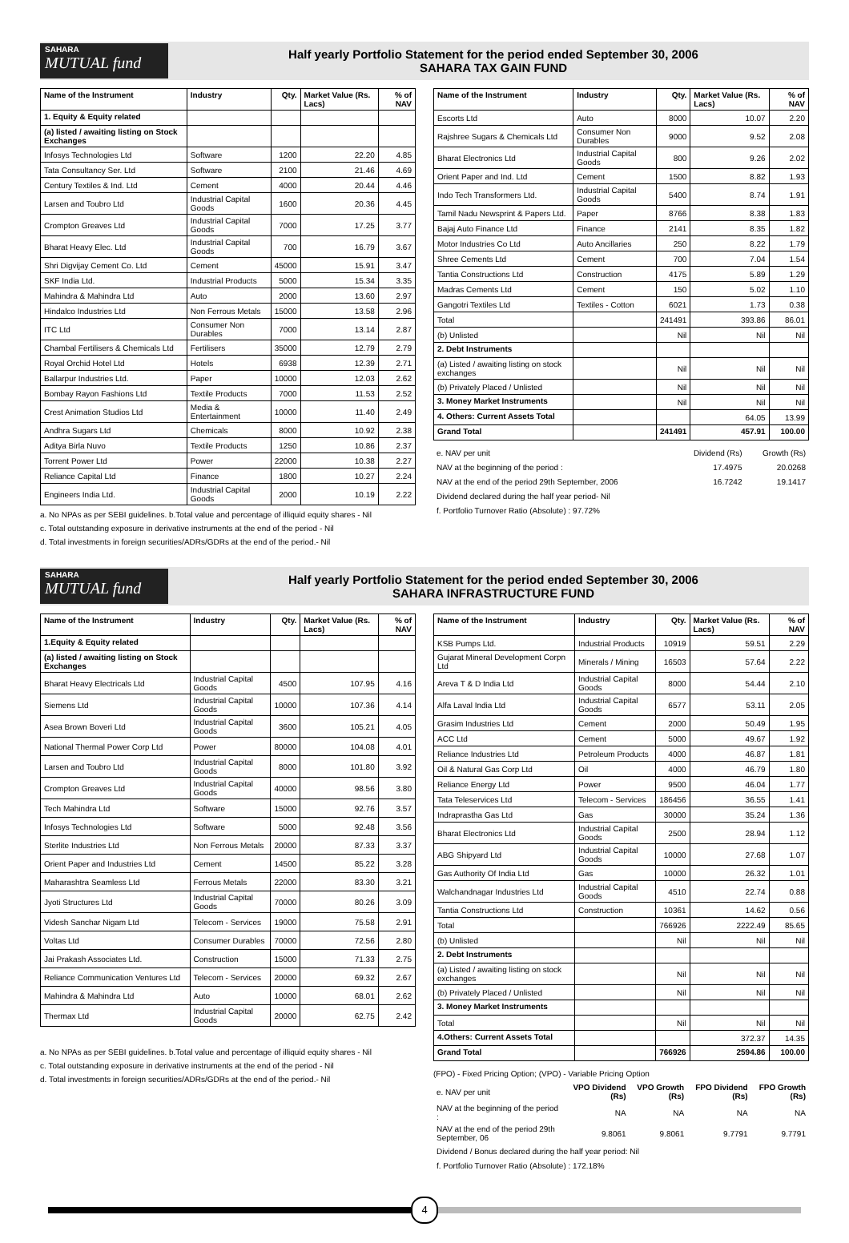SAHARA
MUTUAL fund
Half yearly Portfolio Statement for the period ended September 30, 2006
SAHARA TAX GAIN FUND
| Name of the Instrument | Industry | Qty. | Market Value (Rs. Lacs) | % of NAV |
| --- | --- | --- | --- | --- |
| 1. Equity & Equity related | | | | |
| (a) listed / awaiting listing on Stock Exchanges | | | | |
| Infosys Technologies Ltd | Software | 1200 | 22.20 | 4.85 |
| Tata Consultancy Ser. Ltd | Software | 2100 | 21.46 | 4.69 |
| Century Textiles & Ind. Ltd | Cement | 4000 | 20.44 | 4.46 |
| Larsen and Toubro Ltd | Industrial Capital Goods | 1600 | 20.36 | 4.45 |
| Crompton Greaves Ltd | Industrial Capital Goods | 7000 | 17.25 | 3.77 |
| Bharat Heavy Elec. Ltd | Industrial Capital Goods | 700 | 16.79 | 3.67 |
| Shri Digvijay Cement Co. Ltd | Cement | 45000 | 15.91 | 3.47 |
| SKF India Ltd. | Industrial Products | 5000 | 15.34 | 3.35 |
| Mahindra & Mahindra Ltd | Auto | 2000 | 13.60 | 2.97 |
| Hindalco Industries Ltd | Non Ferrous Metals | 15000 | 13.58 | 2.96 |
| ITC Ltd | Consumer Non Durables | 7000 | 13.14 | 2.87 |
| Chambal Fertilisers & Chemicals Ltd | Fertilisers | 35000 | 12.79 | 2.79 |
| Royal Orchid Hotel Ltd | Hotels | 6938 | 12.39 | 2.71 |
| Ballarpur Industries Ltd. | Paper | 10000 | 12.03 | 2.62 |
| Bombay Rayon Fashions Ltd | Textile Products | 7000 | 11.53 | 2.52 |
| Crest Animation Studios Ltd | Media & Entertainment | 10000 | 11.40 | 2.49 |
| Andhra Sugars Ltd | Chemicals | 8000 | 10.92 | 2.38 |
| Aditya Birla Nuvo | Textile Products | 1250 | 10.86 | 2.37 |
| Torrent Power Ltd | Power | 22000 | 10.38 | 2.27 |
| Reliance Capital Ltd | Finance | 1800 | 10.27 | 2.24 |
| Engineers India Ltd. | Industrial Capital Goods | 2000 | 10.19 | 2.22 |
a. No NPAs as per SEBI guidelines. b.Total value and percentage of illiquid equity shares - Nil
c. Total outstanding exposure in derivative instruments at the end of the period - Nil
d. Total investments in foreign securities/ADRs/GDRs at the end of the period.- Nil
| Name of the Instrument | Industry | Qty. | Market Value (Rs. Lacs) | % of NAV |
| --- | --- | --- | --- | --- |
| Escorts Ltd | Auto | 8000 | 10.07 | 2.20 |
| Rajshree Sugars & Chemicals Ltd | Consumer Non Durables | 9000 | 9.52 | 2.08 |
| Bharat Electronics Ltd | Industrial Capital Goods | 800 | 9.26 | 2.02 |
| Orient Paper and Ind. Ltd | Cement | 1500 | 8.82 | 1.93 |
| Indo Tech Transformers Ltd. | Industrial Capital Goods | 5400 | 8.74 | 1.91 |
| Tamil Nadu Newsprint & Papers Ltd. | Paper | 8766 | 8.38 | 1.83 |
| Bajaj Auto Finance Ltd | Finance | 2141 | 8.35 | 1.82 |
| Motor Industries Co Ltd | Auto Ancillaries | 250 | 8.22 | 1.79 |
| Shree Cements Ltd | Cement | 700 | 7.04 | 1.54 |
| Tantia Constructions Ltd | Construction | 4175 | 5.89 | 1.29 |
| Madras Cements Ltd | Cement | 150 | 5.02 | 1.10 |
| Gangotri Textiles Ltd | Textiles - Cotton | 6021 | 1.73 | 0.38 |
| Total | | 241491 | 393.86 | 86.01 |
| (b) Unlisted | | Nil | Nil | Nil |
| 2. Debt Instruments | | | | |
| (a) Listed / awaiting listing on stock exchanges | | Nil | Nil | Nil |
| (b) Privately Placed / Unlisted | | Nil | Nil | Nil |
| 3. Money Market Instruments | | Nil | Nil | Nil |
| 4. Others: Current Assets Total | | | 64.05 | 13.99 |
| Grand Total | | 241491 | 457.91 | 100.00 |
| e. NAV per unit | Dividend (Rs) | Growth (Rs) |
| NAV at the beginning of the period : | 17.4975 | 20.0268 |
| NAV at the end of the period 29th September, 2006 | 16.7242 | 19.1417 |
| Dividend declared during the half year period- Nil | | |
| f. Portfolio Turnover Ratio (Absolute) : 97.72% | | |
SAHARA
MUTUAL fund
Half yearly Portfolio Statement for the period ended September 30, 2006
SAHARA INFRASTRUCTURE FUND
| Name of the Instrument | Industry | Qty. | Market Value (Rs. Lacs) | % of NAV |
| --- | --- | --- | --- | --- |
| 1.Equity & Equity related | | | | |
| (a) listed / awaiting listing on Stock Exchanges | | | | |
| Bharat Heavy Electricals Ltd | Industrial Capital Goods | 4500 | 107.95 | 4.16 |
| Siemens Ltd | Industrial Capital Goods | 10000 | 107.36 | 4.14 |
| Asea Brown Boveri Ltd | Industrial Capital Goods | 3600 | 105.21 | 4.05 |
| National Thermal Power Corp Ltd | Power | 80000 | 104.08 | 4.01 |
| Larsen and Toubro Ltd | Industrial Capital Goods | 8000 | 101.80 | 3.92 |
| Crompton Greaves Ltd | Industrial Capital Goods | 40000 | 98.56 | 3.80 |
| Tech Mahindra Ltd | Software | 15000 | 92.76 | 3.57 |
| Infosys Technologies Ltd | Software | 5000 | 92.48 | 3.56 |
| Sterlite Industries Ltd | Non Ferrous Metals | 20000 | 87.33 | 3.37 |
| Orient Paper and Industries Ltd | Cement | 14500 | 85.22 | 3.28 |
| Maharashtra Seamless Ltd | Ferrous Metals | 22000 | 83.30 | 3.21 |
| Jyoti Structures Ltd | Industrial Capital Goods | 70000 | 80.26 | 3.09 |
| Videsh Sanchar Nigam Ltd | Telecom - Services | 19000 | 75.58 | 2.91 |
| Voltas Ltd | Consumer Durables | 70000 | 72.56 | 2.80 |
| Jai Prakash Associates Ltd. | Construction | 15000 | 71.33 | 2.75 |
| Reliance Communication Ventures Ltd | Telecom - Services | 20000 | 69.32 | 2.67 |
| Mahindra & Mahindra Ltd | Auto | 10000 | 68.01 | 2.62 |
| Thermax Ltd | Industrial Capital Goods | 20000 | 62.75 | 2.42 |
a. No NPAs as per SEBI guidelines. b.Total value and percentage of illiquid equity shares - Nil
c. Total outstanding exposure in derivative instruments at the end of the period - Nil
d. Total investments in foreign securities/ADRs/GDRs at the end of the period.- Nil
| Name of the Instrument | Industry | Qty. | Market Value (Rs. Lacs) | % of NAV |
| --- | --- | --- | --- | --- |
| KSB Pumps Ltd. | Industrial Products | 10919 | 59.51 | 2.29 |
| Gujarat Mineral Development Corpn Ltd | Minerals / Mining | 16503 | 57.64 | 2.22 |
| Areva T & D India Ltd | Industrial Capital Goods | 8000 | 54.44 | 2.10 |
| Alfa Laval India Ltd | Industrial Capital Goods | 6577 | 53.11 | 2.05 |
| Grasim Industries Ltd | Cement | 2000 | 50.49 | 1.95 |
| ACC Ltd | Cement | 5000 | 49.67 | 1.92 |
| Reliance Industries Ltd | Petroleum Products | 4000 | 46.87 | 1.81 |
| Oil & Natural Gas Corp Ltd | Oil | 4000 | 46.79 | 1.80 |
| Reliance Energy Ltd | Power | 9500 | 46.04 | 1.77 |
| Tata Teleservices Ltd | Telecom - Services | 186456 | 36.55 | 1.41 |
| Indraprastha Gas Ltd | Gas | 30000 | 35.24 | 1.36 |
| Bharat Electronics Ltd | Industrial Capital Goods | 2500 | 28.94 | 1.12 |
| ABG Shipyard Ltd | Industrial Capital Goods | 10000 | 27.68 | 1.07 |
| Gas Authority Of India Ltd | Gas | 10000 | 26.32 | 1.01 |
| Walchandnagar Industries Ltd | Industrial Capital Goods | 4510 | 22.74 | 0.88 |
| Tantia Constructions Ltd | Construction | 10361 | 14.62 | 0.56 |
| Total | | 766926 | 2222.49 | 85.65 |
| (b) Unlisted | | Nil | Nil | Nil |
| 2. Debt Instruments | | | | |
| (a) Listed / awaiting listing on stock exchanges | | Nil | Nil | Nil |
| (b) Privately Placed / Unlisted | | Nil | Nil | Nil |
| 3. Money Market Instruments | | | | |
| Total | | Nil | Nil | Nil |
| 4.Others: Current Assets Total | | | 372.37 | 14.35 |
| Grand Total | | 766926 | 2594.86 | 100.00 |
(FPO) - Fixed Pricing Option; (VPO) - Variable Pricing Option
| e. NAV per unit | VPO Dividend (Rs) | VPO Growth (Rs) | FPO Dividend (Rs) | FPO Growth (Rs) |
| NAV at the beginning of the period : | NA | NA | NA | NA |
| NAV at the end of the period 29th September, 06 | 9.8061 | 9.8061 | 9.7791 | 9.7791 |
| Dividend / Bonus declared during the half year period: Nil | | | | |
| f. Portfolio Turnover Ratio (Absolute) : 172.18% | | | | |
4